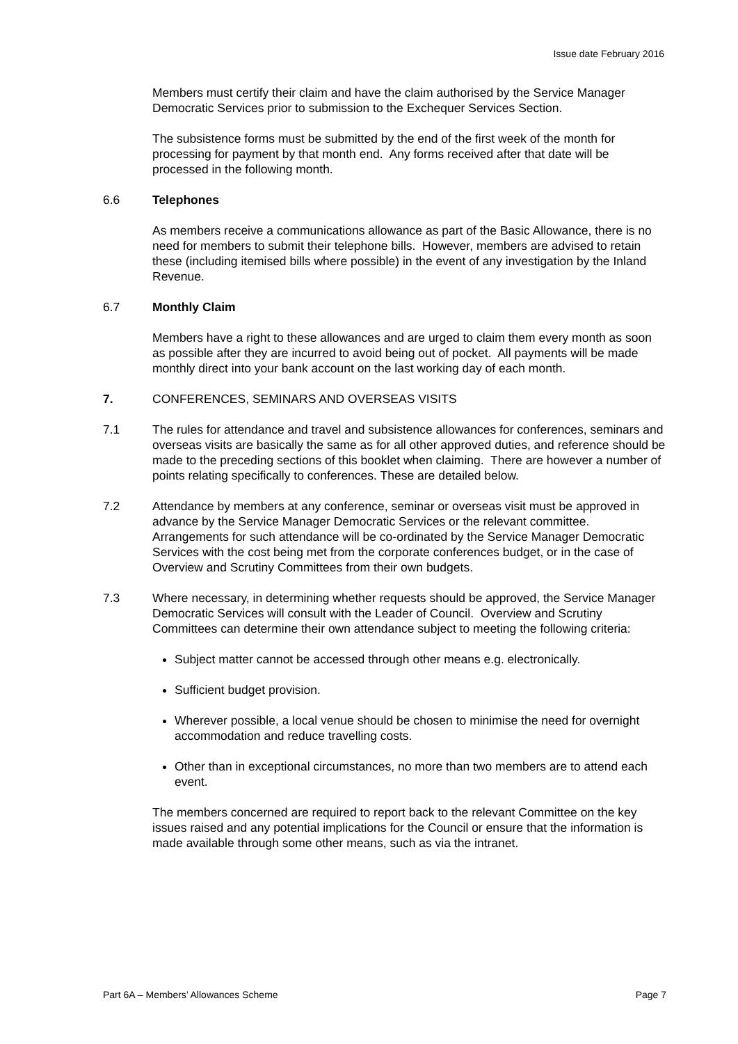Issue date February 2016
Members must certify their claim and have the claim authorised by the Service Manager Democratic Services prior to submission to the Exchequer Services Section.
The subsistence forms must be submitted by the end of the first week of the month for processing for payment by that month end. Any forms received after that date will be processed in the following month.
6.6 Telephones
As members receive a communications allowance as part of the Basic Allowance, there is no need for members to submit their telephone bills. However, members are advised to retain these (including itemised bills where possible) in the event of any investigation by the Inland Revenue.
6.7 Monthly Claim
Members have a right to these allowances and are urged to claim them every month as soon as possible after they are incurred to avoid being out of pocket. All payments will be made monthly direct into your bank account on the last working day of each month.
7. CONFERENCES, SEMINARS AND OVERSEAS VISITS
7.1 The rules for attendance and travel and subsistence allowances for conferences, seminars and overseas visits are basically the same as for all other approved duties, and reference should be made to the preceding sections of this booklet when claiming. There are however a number of points relating specifically to conferences. These are detailed below.
7.2 Attendance by members at any conference, seminar or overseas visit must be approved in advance by the Service Manager Democratic Services or the relevant committee. Arrangements for such attendance will be co-ordinated by the Service Manager Democratic Services with the cost being met from the corporate conferences budget, or in the case of Overview and Scrutiny Committees from their own budgets.
7.3 Where necessary, in determining whether requests should be approved, the Service Manager Democratic Services will consult with the Leader of Council. Overview and Scrutiny Committees can determine their own attendance subject to meeting the following criteria:
Subject matter cannot be accessed through other means e.g. electronically.
Sufficient budget provision.
Wherever possible, a local venue should be chosen to minimise the need for overnight accommodation and reduce travelling costs.
Other than in exceptional circumstances, no more than two members are to attend each event.
The members concerned are required to report back to the relevant Committee on the key issues raised and any potential implications for the Council or ensure that the information is made available through some other means, such as via the intranet.
Part 6A – Members’ Allowances Scheme Page 7